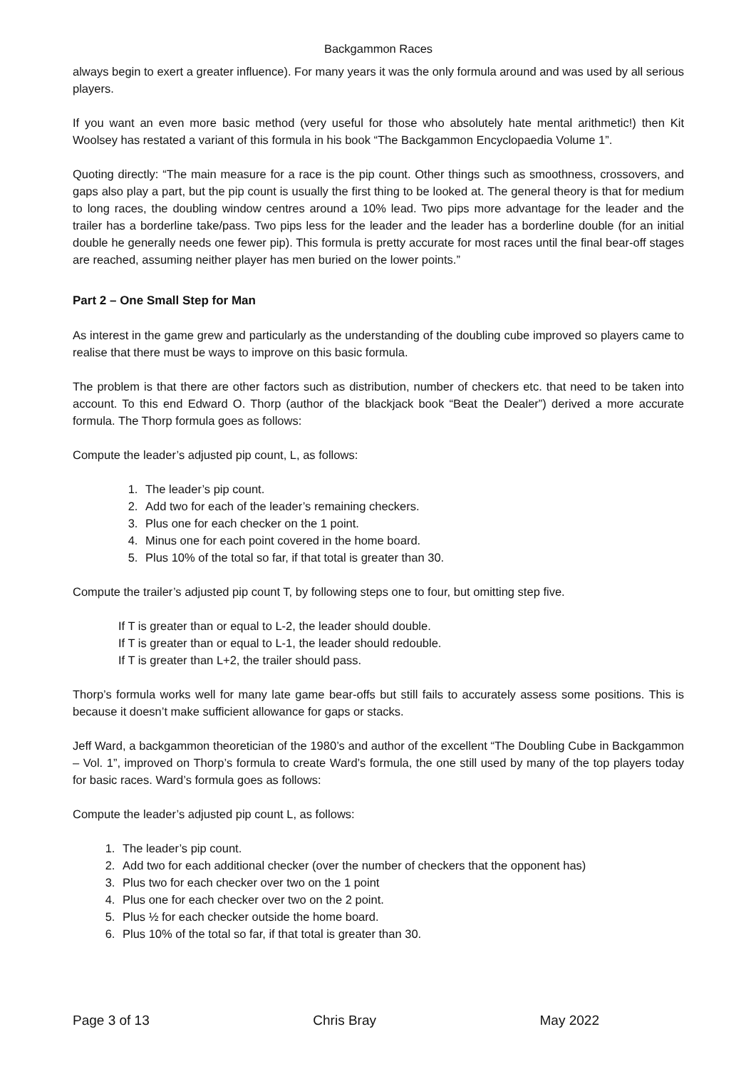Backgammon Races
always begin to exert a greater influence). For many years it was the only formula around and was used by all serious players.
If you want an even more basic method (very useful for those who absolutely hate mental arithmetic!) then Kit Woolsey has restated a variant of this formula in his book “The Backgammon Encyclopaedia Volume 1”.
Quoting directly: “The main measure for a race is the pip count. Other things such as smoothness, crossovers, and gaps also play a part, but the pip count is usually the first thing to be looked at. The general theory is that for medium to long races, the doubling window centres around a 10% lead. Two pips more advantage for the leader and the trailer has a borderline take/pass. Two pips less for the leader and the leader has a borderline double (for an initial double he generally needs one fewer pip). This formula is pretty accurate for most races until the final bear-off stages are reached, assuming neither player has men buried on the lower points.”
Part 2 – One Small Step for Man
As interest in the game grew and particularly as the understanding of the doubling cube improved so players came to realise that there must be ways to improve on this basic formula.
The problem is that there are other factors such as distribution, number of checkers etc. that need to be taken into account. To this end Edward O. Thorp (author of the blackjack book “Beat the Dealer”) derived a more accurate formula. The Thorp formula goes as follows:
Compute the leader’s adjusted pip count, L, as follows:
1. The leader’s pip count.
2. Add two for each of the leader’s remaining checkers.
3. Plus one for each checker on the 1 point.
4. Minus one for each point covered in the home board.
5. Plus 10% of the total so far, if that total is greater than 30.
Compute the trailer’s adjusted pip count T, by following steps one to four, but omitting step five.
If T is greater than or equal to L-2, the leader should double.
If T is greater than or equal to L-1, the leader should redouble.
If T is greater than L+2, the trailer should pass.
Thorp’s formula works well for many late game bear-offs but still fails to accurately assess some positions. This is because it doesn’t make sufficient allowance for gaps or stacks.
Jeff Ward, a backgammon theoretician of the 1980’s and author of the excellent “The Doubling Cube in Backgammon – Vol. 1”, improved on Thorp’s formula to create Ward’s formula, the one still used by many of the top players today for basic races. Ward’s formula goes as follows:
Compute the leader’s adjusted pip count L, as follows:
1. The leader’s pip count.
2. Add two for each additional checker (over the number of checkers that the opponent has)
3. Plus two for each checker over two on the 1 point
4. Plus one for each checker over two on the 2 point.
5. Plus ½ for each checker outside the home board.
6. Plus 10% of the total so far, if that total is greater than 30.
Page 3 of 13 Chris Bray May 2022